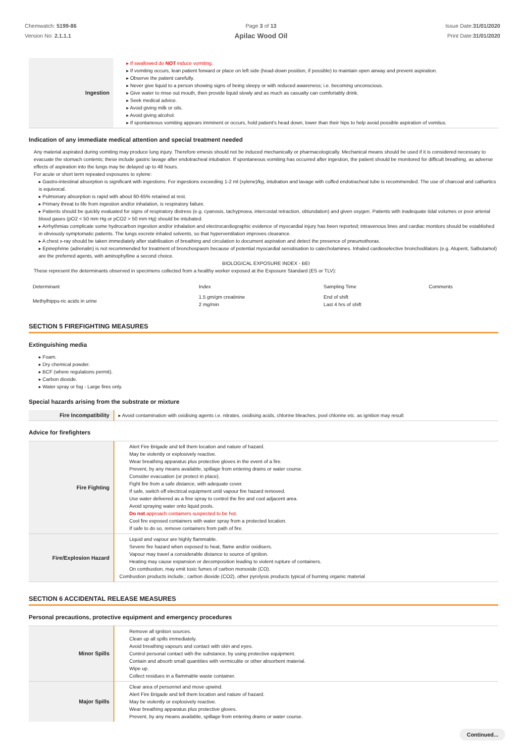Chemwatch: 5199-86
Version No: 2.1.1.1
Page 3 of 13
Apilac Wood Oil
Issue Date:31/01/2020
Print Date:31/01/2020
| Ingestion | ▸ If swallowed do NOT induce vomiting. ▸ If vomiting occurs, lean patient forward or place on left side (head-down position, if possible) to maintain open airway and prevent aspiration. ▸ Observe the patient carefully. ▸ Never give liquid to a person showing signs of being sleepy or with reduced awareness; i.e. becoming unconscious. ▸ Give water to rinse out mouth, then provide liquid slowly and as much as casualty can comfortably drink. ▸ Seek medical advice. ▸ Avoid giving milk or oils. ▸ Avoid giving alcohol. ▸ If spontaneous vomiting appears imminent or occurs, hold patient's head down, lower than their hips to help avoid possible aspiration of vomitus. |
Indication of any immediate medical attention and special treatment needed
Any material aspirated during vomiting may produce lung injury. Therefore emesis should not be induced mechanically or pharmacologically. Mechanical means should be used if it is considered necessary to evacuate the stomach contents; these include gastric lavage after endotracheal intubation. If spontaneous vomiting has occurred after ingestion, the patient should be monitored for difficult breathing, as adverse effects of aspiration into the lungs may be delayed up to 48 hours.
For acute or short term repeated exposures to xylene:
▸ Gastro-intestinal absorption is significant with ingestions. For ingestions exceeding 1-2 ml (xylene)/kg, intubation and lavage with cuffed endotracheal tube is recommended. The use of charcoal and cathartics is equivocal.
▸ Pulmonary absorption is rapid with about 60-65% retained at rest.
▸ Primary threat to life from ingestion and/or inhalation, is respiratory failure.
▸ Patients should be quickly evaluated for signs of respiratory distress (e.g. cyanosis, tachypnoea, intercostal retraction, obtundation) and given oxygen. Patients with inadequate tidal volumes or poor arterial blood gases (pO2 < 50 mm Hg or pCO2 > 50 mm Hg) should be intubated.
▸ Arrhythmias complicate some hydrocarbon ingestion and/or inhalation and electrocardiographic evidence of myocardial injury has been reported; intravenous lines and cardiac monitors should be established in obviously symptomatic patients. The lungs excrete inhaled solvents, so that hyperventilation improves clearance.
▸ A chest x-ray should be taken immediately after stabilisation of breathing and circulation to document aspiration and detect the presence of pneumothorax.
▸ Epinephrine (adrenalin) is not recommended for treatment of bronchospasm because of potential myocardial sensitisation to catecholamines. Inhaled cardioselective bronchodilators (e.g. Alupent, Salbutamol) are the preferred agents, with aminophylline a second choice.
BIOLOGICAL EXPOSURE INDEX - BEI
These represent the determinants observed in specimens collected from a healthy worker exposed at the Exposure Standard (ES or TLV):
| Determinant | Index | Sampling Time | Comments |
| Methylhippu-ric acids in urine | 1.5 gm/gm creatinine 2 mg/min | End of shift Last 4 hrs of shift | |
SECTION 5 FIREFIGHTING MEASURES
Extinguishing media
▸ Foam.
▸ Dry chemical powder.
▸ BCF (where regulations permit).
▸ Carbon dioxide.
▸ Water spray or fog - Large fires only.
Special hazards arising from the substrate or mixture
| Fire Incompatibility | ▸ Avoid contamination with oxidising agents i.e. nitrates, oxidising acids, chlorine bleaches, pool chlorine etc. as ignition may result |
Advice for firefighters
| Fire Fighting | Alert Fire Brigade and tell them location and nature of hazard. May be violently or explosively reactive. Wear breathing apparatus plus protective gloves in the event of a fire. Prevent, by any means available, spillage from entering drains or water course. Consider evacuation (or protect in place). Fight fire from a safe distance, with adequate cover. If safe, switch off electrical equipment until vapour fire hazard removed. Use water delivered as a fine spray to control the fire and cool adjacent area. Avoid spraying water onto liquid pools. Do not approach containers suspected to be hot. Cool fire exposed containers with water spray from a protected location. If safe to do so, remove containers from path of fire. |
| Fire/Explosion Hazard | Liquid and vapour are highly flammable. Severe fire hazard when exposed to heat, flame and/or oxidisers. Vapour may travel a considerable distance to source of ignition. Heating may cause expansion or decomposition leading to violent rupture of containers. On combustion, may emit toxic fumes of carbon monoxide (CO). Combustion products include,: carbon dioxide (CO2), other pyrolysis products typical of burning organic material |
SECTION 6 ACCIDENTAL RELEASE MEASURES
Personal precautions, protective equipment and emergency procedures
| Minor Spills | Remove all ignition sources. Clean up all spills immediately. Avoid breathing vapours and contact with skin and eyes. Control personal contact with the substance, by using protective equipment. Contain and absorb small quantities with vermiculite or other absorbent material. Wipe up. Collect residues in a flammable waste container. |
| Major Spills | Clear area of personnel and move upwind. Alert Fire Brigade and tell them location and nature of hazard. May be violently or explosively reactive. Wear breathing apparatus plus protective gloves. Prevent, by any means available, spillage from entering drains or water course. |
Continued...